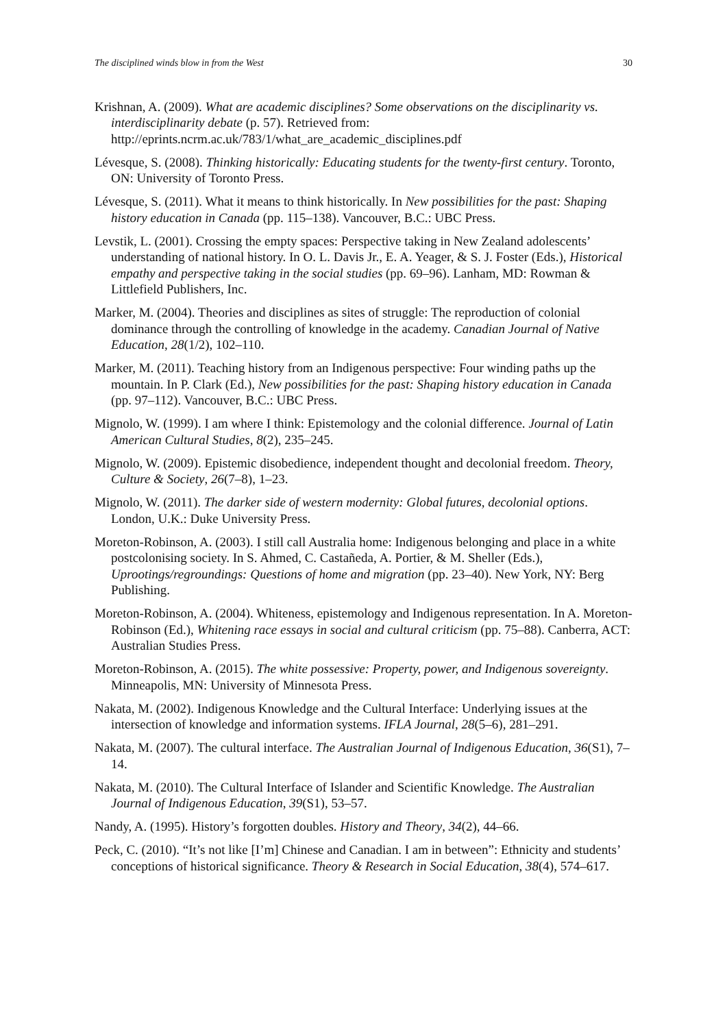The disciplined winds blow in from the West 30
Krishnan, A. (2009). What are academic disciplines? Some observations on the disciplinarity vs. interdisciplinarity debate (p. 57). Retrieved from: http://eprints.ncrm.ac.uk/783/1/what_are_academic_disciplines.pdf
Lévesque, S. (2008). Thinking historically: Educating students for the twenty-first century. Toronto, ON: University of Toronto Press.
Lévesque, S. (2011). What it means to think historically. In New possibilities for the past: Shaping history education in Canada (pp. 115–138). Vancouver, B.C.: UBC Press.
Levstik, L. (2001). Crossing the empty spaces: Perspective taking in New Zealand adolescents’ understanding of national history. In O. L. Davis Jr., E. A. Yeager, & S. J. Foster (Eds.), Historical empathy and perspective taking in the social studies (pp. 69–96). Lanham, MD: Rowman & Littlefield Publishers, Inc.
Marker, M. (2004). Theories and disciplines as sites of struggle: The reproduction of colonial dominance through the controlling of knowledge in the academy. Canadian Journal of Native Education, 28(1/2), 102–110.
Marker, M. (2011). Teaching history from an Indigenous perspective: Four winding paths up the mountain. In P. Clark (Ed.), New possibilities for the past: Shaping history education in Canada (pp. 97–112). Vancouver, B.C.: UBC Press.
Mignolo, W. (1999). I am where I think: Epistemology and the colonial difference. Journal of Latin American Cultural Studies, 8(2), 235–245.
Mignolo, W. (2009). Epistemic disobedience, independent thought and decolonial freedom. Theory, Culture & Society, 26(7–8), 1–23.
Mignolo, W. (2011). The darker side of western modernity: Global futures, decolonial options. London, U.K.: Duke University Press.
Moreton-Robinson, A. (2003). I still call Australia home: Indigenous belonging and place in a white postcolonising society. In S. Ahmed, C. Castañeda, A. Portier, & M. Sheller (Eds.), Uprootings/regroundings: Questions of home and migration (pp. 23–40). New York, NY: Berg Publishing.
Moreton-Robinson, A. (2004). Whiteness, epistemology and Indigenous representation. In A. Moreton-Robinson (Ed.), Whitening race essays in social and cultural criticism (pp. 75–88). Canberra, ACT: Australian Studies Press.
Moreton-Robinson, A. (2015). The white possessive: Property, power, and Indigenous sovereignty. Minneapolis, MN: University of Minnesota Press.
Nakata, M. (2002). Indigenous Knowledge and the Cultural Interface: Underlying issues at the intersection of knowledge and information systems. IFLA Journal, 28(5–6), 281–291.
Nakata, M. (2007). The cultural interface. The Australian Journal of Indigenous Education, 36(S1), 7–14.
Nakata, M. (2010). The Cultural Interface of Islander and Scientific Knowledge. The Australian Journal of Indigenous Education, 39(S1), 53–57.
Nandy, A. (1995). History’s forgotten doubles. History and Theory, 34(2), 44–66.
Peck, C. (2010). “It’s not like [I’m] Chinese and Canadian. I am in between”: Ethnicity and students’ conceptions of historical significance. Theory & Research in Social Education, 38(4), 574–617.